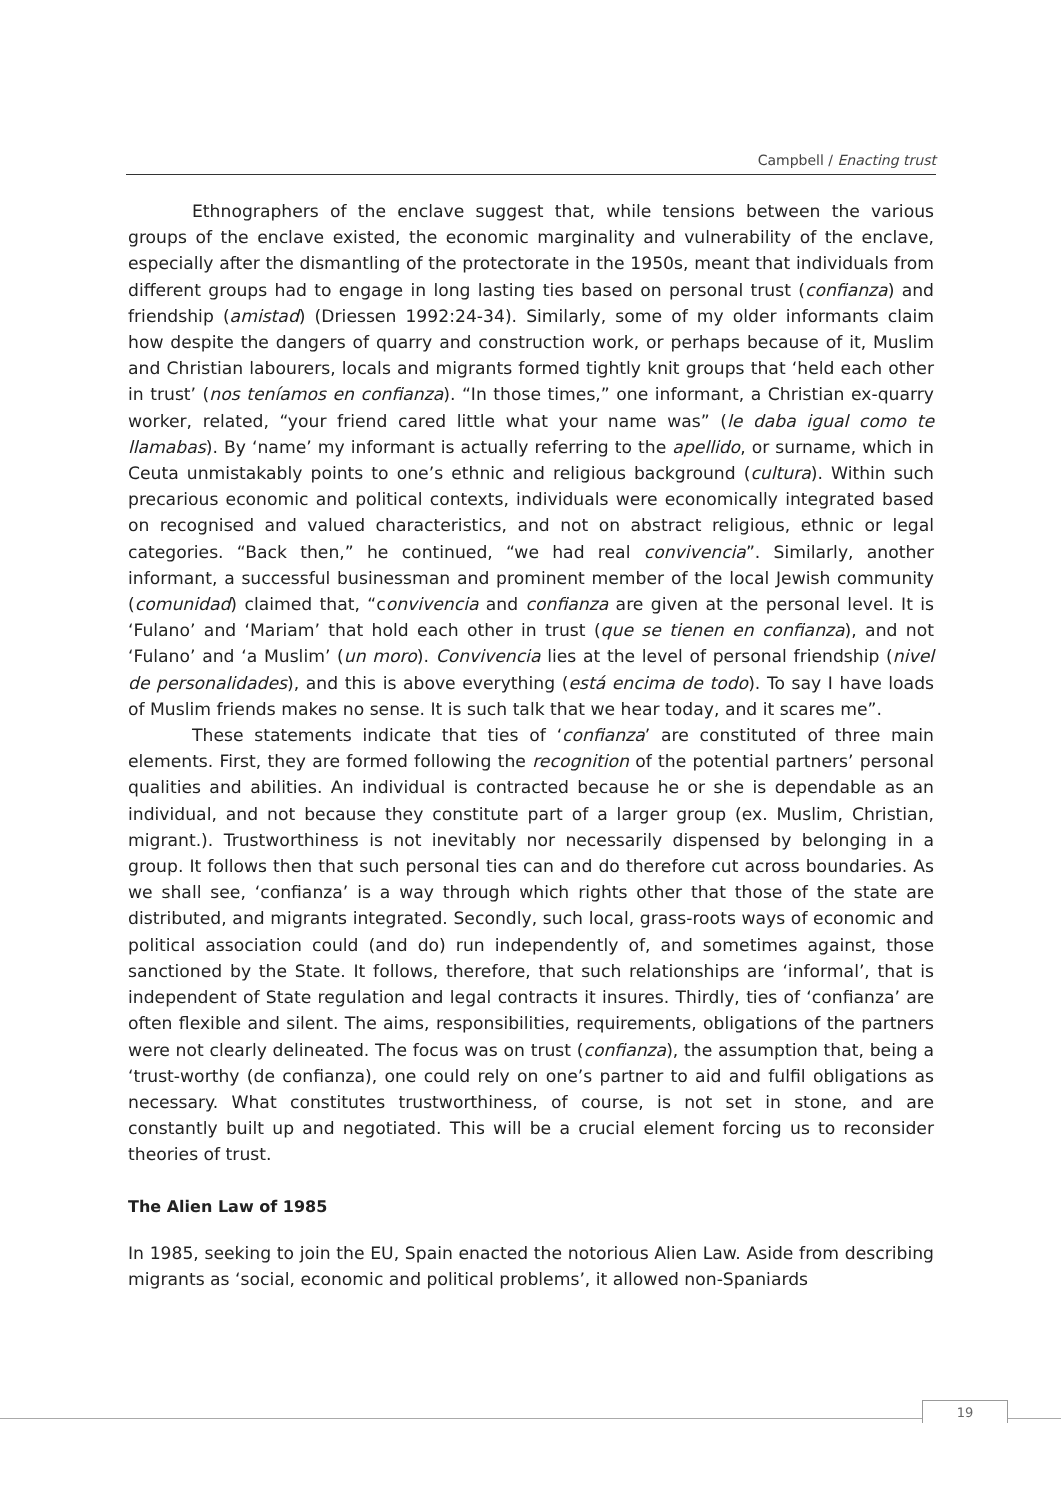Campbell / Enacting trust
Ethnographers of the enclave suggest that, while tensions between the various groups of the enclave existed, the economic marginality and vulnerability of the enclave, especially after the dismantling of the protectorate in the 1950s, meant that individuals from different groups had to engage in long lasting ties based on personal trust (confianza) and friendship (amistad) (Driessen 1992:24-34). Similarly, some of my older informants claim how despite the dangers of quarry and construction work, or perhaps because of it, Muslim and Christian labourers, locals and migrants formed tightly knit groups that ‘held each other in trust’ (nos teníamos en confianza). “In those times,” one informant, a Christian ex-quarry worker, related, “your friend cared little what your name was” (le daba igual como te llamabas). By ‘name’ my informant is actually referring to the apellido, or surname, which in Ceuta unmistakably points to one’s ethnic and religious background (cultura). Within such precarious economic and political contexts, individuals were economically integrated based on recognised and valued characteristics, and not on abstract religious, ethnic or legal categories. “Back then,” he continued, “we had real convivencia”. Similarly, another informant, a successful businessman and prominent member of the local Jewish community (comunidad) claimed that, “convivencia and confianza are given at the personal level. It is ‘Fulano’ and ‘Mariam’ that hold each other in trust (que se tienen en confianza), and not ‘Fulano’ and ‘a Muslim’ (un moro). Convivencia lies at the level of personal friendship (nivel de personalidades), and this is above everything (está encima de todo). To say I have loads of Muslim friends makes no sense. It is such talk that we hear today, and it scares me”.
These statements indicate that ties of ‘confianza’ are constituted of three main elements. First, they are formed following the recognition of the potential partners’ personal qualities and abilities. An individual is contracted because he or she is dependable as an individual, and not because they constitute part of a larger group (ex. Muslim, Christian, migrant.). Trustworthiness is not inevitably nor necessarily dispensed by belonging in a group. It follows then that such personal ties can and do therefore cut across boundaries. As we shall see, ‘confianza’ is a way through which rights other that those of the state are distributed, and migrants integrated. Secondly, such local, grass-roots ways of economic and political association could (and do) run independently of, and sometimes against, those sanctioned by the State. It follows, therefore, that such relationships are ‘informal’, that is independent of State regulation and legal contracts it insures. Thirdly, ties of ‘confianza’ are often flexible and silent. The aims, responsibilities, requirements, obligations of the partners were not clearly delineated. The focus was on trust (confianza), the assumption that, being a ‘trust-worthy (de confianza), one could rely on one’s partner to aid and fulfil obligations as necessary. What constitutes trustworthiness, of course, is not set in stone, and are constantly built up and negotiated. This will be a crucial element forcing us to reconsider theories of trust.
The Alien Law of 1985
In 1985, seeking to join the EU, Spain enacted the notorious Alien Law. Aside from describing migrants as ‘social, economic and political problems’, it allowed non-Spaniards
19